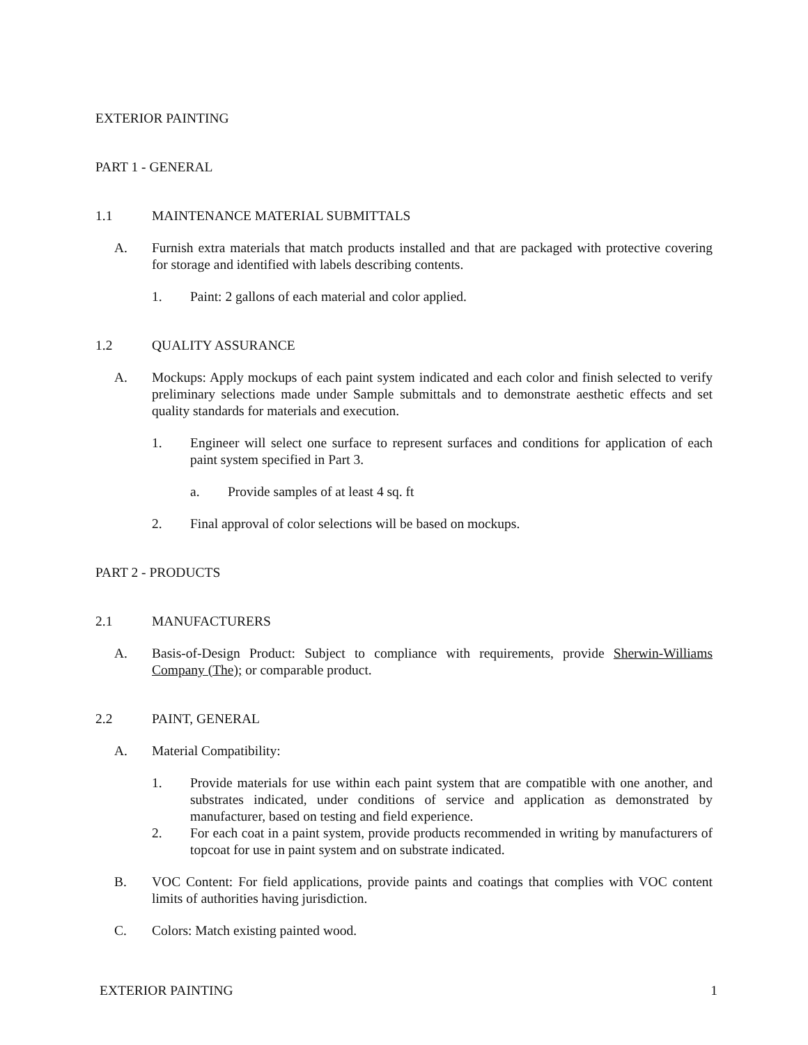EXTERIOR PAINTING
PART 1 - GENERAL
1.1 MAINTENANCE MATERIAL SUBMITTALS
A. Furnish extra materials that match products installed and that are packaged with protective covering for storage and identified with labels describing contents.
1. Paint: 2 gallons of each material and color applied.
1.2 QUALITY ASSURANCE
A. Mockups: Apply mockups of each paint system indicated and each color and finish selected to verify preliminary selections made under Sample submittals and to demonstrate aesthetic effects and set quality standards for materials and execution.
1. Engineer will select one surface to represent surfaces and conditions for application of each paint system specified in Part 3.
a. Provide samples of at least 4 sq. ft
2. Final approval of color selections will be based on mockups.
PART 2 - PRODUCTS
2.1 MANUFACTURERS
A. Basis-of-Design Product: Subject to compliance with requirements, provide Sherwin-Williams Company (The); or comparable product.
2.2 PAINT, GENERAL
A. Material Compatibility:
1. Provide materials for use within each paint system that are compatible with one another, and substrates indicated, under conditions of service and application as demonstrated by manufacturer, based on testing and field experience.
2. For each coat in a paint system, provide products recommended in writing by manufacturers of topcoat for use in paint system and on substrate indicated.
B. VOC Content: For field applications, provide paints and coatings that complies with VOC content limits of authorities having jurisdiction.
C. Colors: Match existing painted wood.
EXTERIOR PAINTING 1